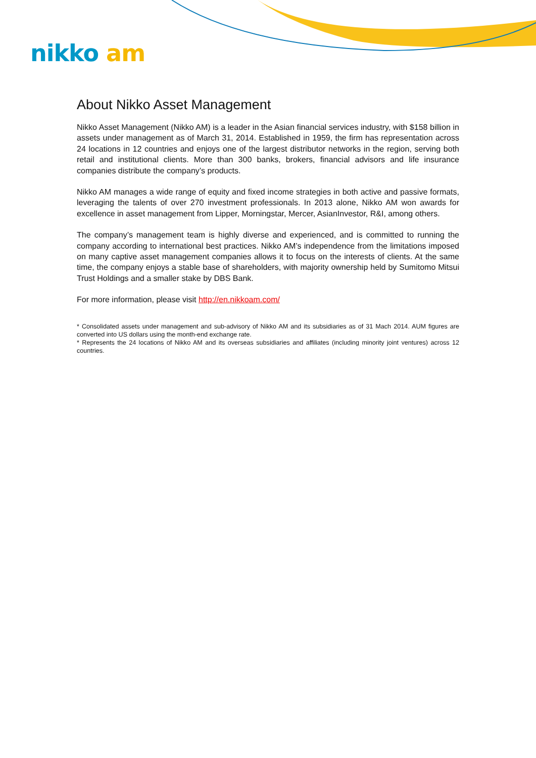nikko am
About Nikko Asset Management
Nikko Asset Management (Nikko AM) is a leader in the Asian financial services industry, with $158 billion in assets under management as of March 31, 2014. Established in 1959, the firm has representation across 24 locations in 12 countries and enjoys one of the largest distributor networks in the region, serving both retail and institutional clients. More than 300 banks, brokers, financial advisors and life insurance companies distribute the company’s products.
Nikko AM manages a wide range of equity and fixed income strategies in both active and passive formats, leveraging the talents of over 270 investment professionals. In 2013 alone, Nikko AM won awards for excellence in asset management from Lipper, Morningstar, Mercer, AsianInvestor, R&I, among others.
The company’s management team is highly diverse and experienced, and is committed to running the company according to international best practices. Nikko AM’s independence from the limitations imposed on many captive asset management companies allows it to focus on the interests of clients. At the same time, the company enjoys a stable base of shareholders, with majority ownership held by Sumitomo Mitsui Trust Holdings and a smaller stake by DBS Bank.
For more information, please visit http://en.nikkoam.com/
* Consolidated assets under management and sub-advisory of Nikko AM and its subsidiaries as of 31 Mach 2014. AUM figures are converted into US dollars using the month-end exchange rate.
* Represents the 24 locations of Nikko AM and its overseas subsidiaries and affiliates (including minority joint ventures) across 12 countries.